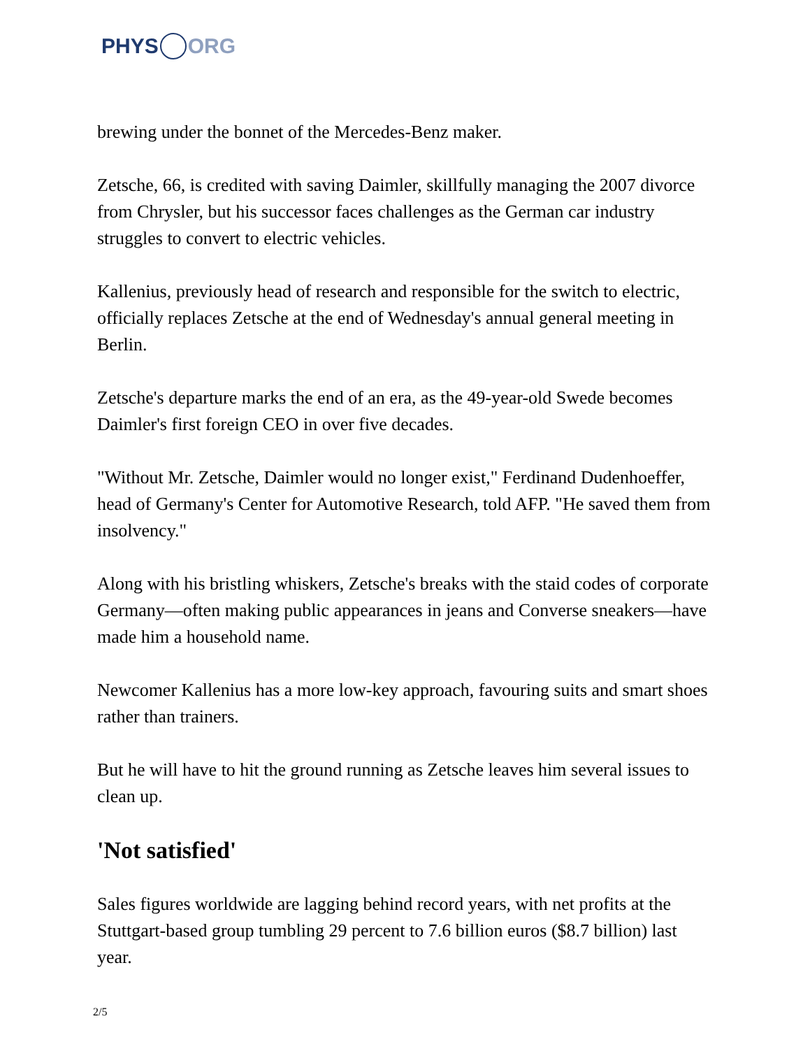PHYS ORG
brewing under the bonnet of the Mercedes-Benz maker.
Zetsche, 66, is credited with saving Daimler, skillfully managing the 2007 divorce from Chrysler, but his successor faces challenges as the German car industry struggles to convert to electric vehicles.
Kallenius, previously head of research and responsible for the switch to electric, officially replaces Zetsche at the end of Wednesday's annual general meeting in Berlin.
Zetsche's departure marks the end of an era, as the 49-year-old Swede becomes Daimler's first foreign CEO in over five decades.
"Without Mr. Zetsche, Daimler would no longer exist," Ferdinand Dudenhoeffer, head of Germany's Center for Automotive Research, told AFP. "He saved them from insolvency."
Along with his bristling whiskers, Zetsche's breaks with the staid codes of corporate Germany—often making public appearances in jeans and Converse sneakers—have made him a household name.
Newcomer Kallenius has a more low-key approach, favouring suits and smart shoes rather than trainers.
But he will have to hit the ground running as Zetsche leaves him several issues to clean up.
'Not satisfied'
Sales figures worldwide are lagging behind record years, with net profits at the Stuttgart-based group tumbling 29 percent to 7.6 billion euros ($8.7 billion) last year.
2/5